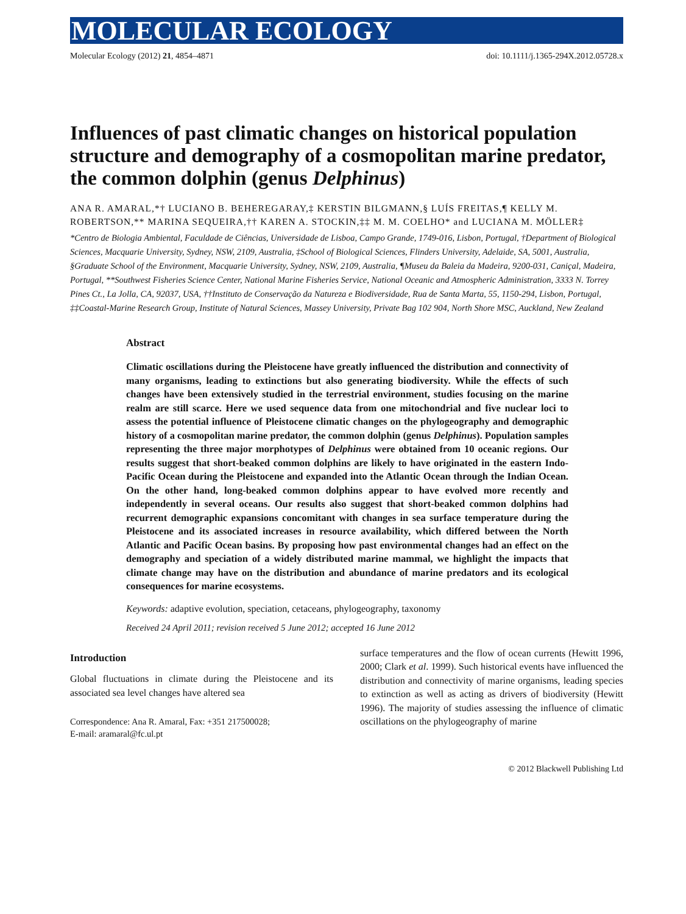MOLECULAR ECOLOGY
Molecular Ecology (2012) 21, 4854–4871 doi: 10.1111/j.1365-294X.2012.05728.x
Influences of past climatic changes on historical population structure and demography of a cosmopolitan marine predator, the common dolphin (genus Delphinus)
ANA R. AMARAL,*† LUCIANO B. BEHEREGARAY,‡ KERSTIN BILGMANN,§ LUÍS FREITAS,¶ KELLY M. ROBERTSON,** MARINA SEQUEIRA,†† KAREN A. STOCKIN,‡‡ M. M. COELHO* and LUCIANA M. MÖLLER‡
*Centro de Biologia Ambiental, Faculdade de Ciências, Universidade de Lisboa, Campo Grande, 1749-016, Lisbon, Portugal, †Department of Biological Sciences, Macquarie University, Sydney, NSW, 2109, Australia, ‡School of Biological Sciences, Flinders University, Adelaide, SA, 5001, Australia, §Graduate School of the Environment, Macquarie University, Sydney, NSW, 2109, Australia, ¶Museu da Baleia da Madeira, 9200-031, Caniçal, Madeira, Portugal, **Southwest Fisheries Science Center, National Marine Fisheries Service, National Oceanic and Atmospheric Administration, 3333 N. Torrey Pines Ct., La Jolla, CA, 92037, USA, ††Instituto de Conservação da Natureza e Biodiversidade, Rua de Santa Marta, 55, 1150-294, Lisbon, Portugal, ‡‡Coastal-Marine Research Group, Institute of Natural Sciences, Massey University, Private Bag 102 904, North Shore MSC, Auckland, New Zealand
Abstract
Climatic oscillations during the Pleistocene have greatly influenced the distribution and connectivity of many organisms, leading to extinctions but also generating biodiversity. While the effects of such changes have been extensively studied in the terrestrial environment, studies focusing on the marine realm are still scarce. Here we used sequence data from one mitochondrial and five nuclear loci to assess the potential influence of Pleistocene climatic changes on the phylogeography and demographic history of a cosmopolitan marine predator, the common dolphin (genus Delphinus). Population samples representing the three major morphotypes of Delphinus were obtained from 10 oceanic regions. Our results suggest that short-beaked common dolphins are likely to have originated in the eastern Indo-Pacific Ocean during the Pleistocene and expanded into the Atlantic Ocean through the Indian Ocean. On the other hand, long-beaked common dolphins appear to have evolved more recently and independently in several oceans. Our results also suggest that short-beaked common dolphins had recurrent demographic expansions concomitant with changes in sea surface temperature during the Pleistocene and its associated increases in resource availability, which differed between the North Atlantic and Pacific Ocean basins. By proposing how past environmental changes had an effect on the demography and speciation of a widely distributed marine mammal, we highlight the impacts that climate change may have on the distribution and abundance of marine predators and its ecological consequences for marine ecosystems.
Keywords: adaptive evolution, speciation, cetaceans, phylogeography, taxonomy
Received 24 April 2011; revision received 5 June 2012; accepted 16 June 2012
Introduction
Global fluctuations in climate during the Pleistocene and its associated sea level changes have altered sea
Correspondence: Ana R. Amaral, Fax: +351 217500028;
E-mail: aramaral@fc.ul.pt
surface temperatures and the flow of ocean currents (Hewitt 1996, 2000; Clark et al. 1999). Such historical events have influenced the distribution and connectivity of marine organisms, leading species to extinction as well as acting as drivers of biodiversity (Hewitt 1996). The majority of studies assessing the influence of climatic oscillations on the phylogeography of marine
© 2012 Blackwell Publishing Ltd